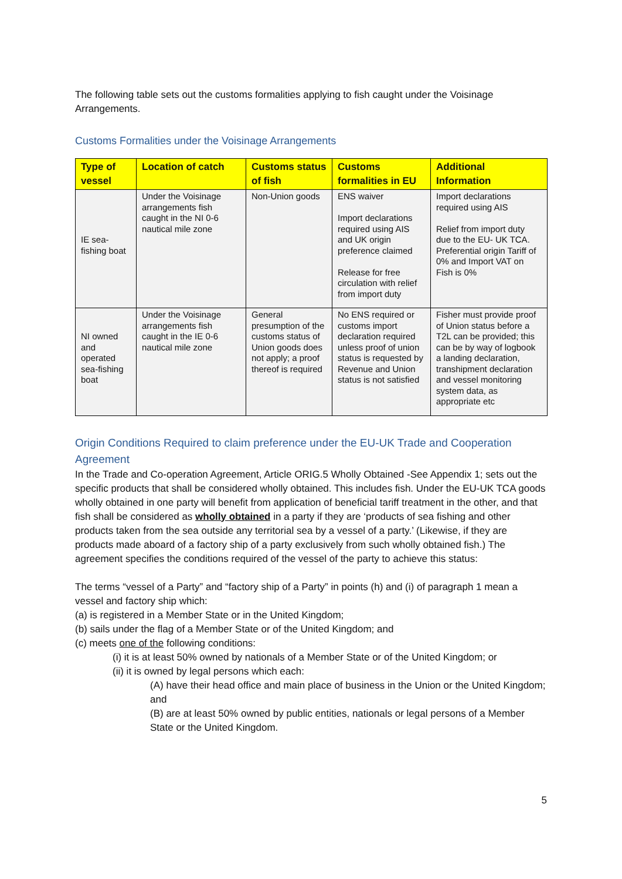The following table sets out the customs formalities applying to fish caught under the Voisinage Arrangements.
Customs Formalities under the Voisinage Arrangements
| Type of vessel | Location of catch | Customs status of fish | Customs formalities in EU | Additional Information |
| --- | --- | --- | --- | --- |
| IE sea-fishing boat | Under the Voisinage arrangements fish caught in the NI 0-6 nautical mile zone | Non-Union goods | ENS waiver Import declarations required using AIS and UK origin preference claimed Release for free circulation with relief from import duty | Import declarations required using AIS Relief from import duty due to the EU- UK TCA. Preferential origin Tariff of 0% and Import VAT on Fish is 0% |
| NI owned and operated sea-fishing boat | Under the Voisinage arrangements fish caught in the IE 0-6 nautical mile zone | General presumption of the customs status of Union goods does not apply; a proof thereof is required | No ENS required or customs import declaration required unless proof of union status is requested by Revenue and Union status is not satisfied | Fisher must provide proof of Union status before a T2L can be provided; this can be by way of logbook a landing declaration, transhipment declaration and vessel monitoring system data, as appropriate etc |
Origin Conditions Required to claim preference under the EU-UK Trade and Cooperation Agreement
In the Trade and Co-operation Agreement, Article ORIG.5 Wholly Obtained -See Appendix 1; sets out the specific products that shall be considered wholly obtained. This includes fish. Under the EU-UK TCA goods wholly obtained in one party will benefit from application of beneficial tariff treatment in the other, and that fish shall be considered as wholly obtained in a party if they are ‘products of sea fishing and other products taken from the sea outside any territorial sea by a vessel of a party.’ (Likewise, if they are products made aboard of a factory ship of a party exclusively from such wholly obtained fish.) The agreement specifies the conditions required of the vessel of the party to achieve this status:
The terms “vessel of a Party” and “factory ship of a Party” in points (h) and (i) of paragraph 1 mean a vessel and factory ship which:
(a) is registered in a Member State or in the United Kingdom;
(b) sails under the flag of a Member State or of the United Kingdom; and
(c) meets one of the following conditions:
(i) it is at least 50% owned by nationals of a Member State or of the United Kingdom; or
(ii) it is owned by legal persons which each:
(A) have their head office and main place of business in the Union or the United Kingdom; and
(B) are at least 50% owned by public entities, nationals or legal persons of a Member State or the United Kingdom.
5